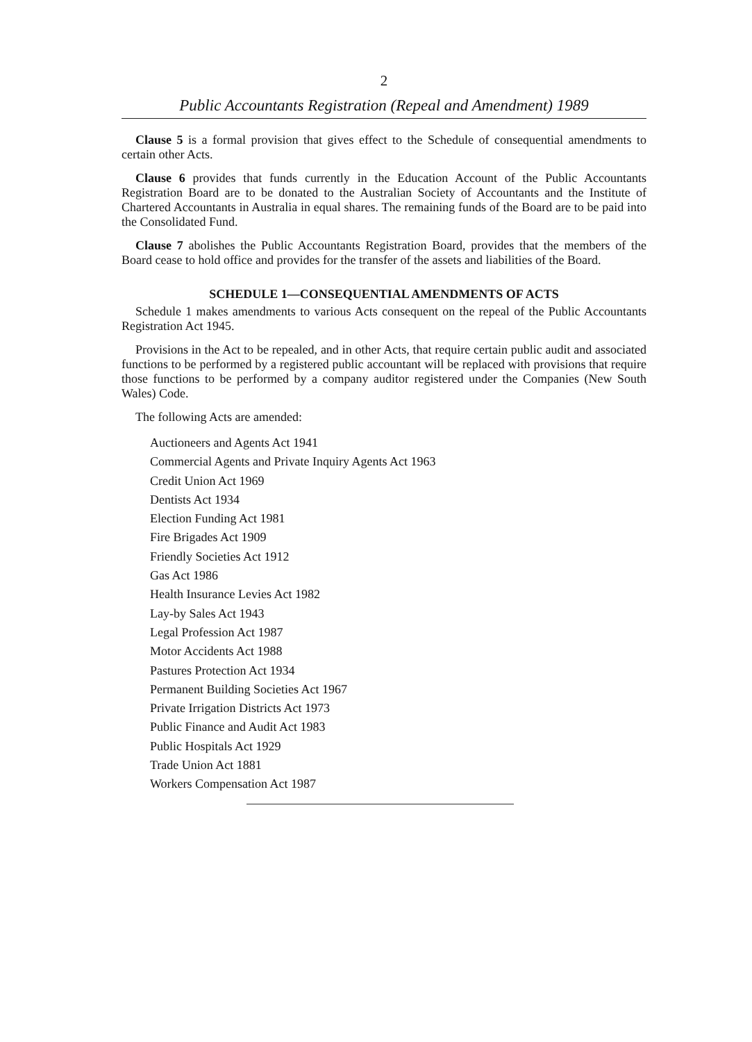2
Public Accountants Registration (Repeal and Amendment) 1989
Clause 5 is a formal provision that gives effect to the Schedule of consequential amendments to certain other Acts.
Clause 6 provides that funds currently in the Education Account of the Public Accountants Registration Board are to be donated to the Australian Society of Accountants and the Institute of Chartered Accountants in Australia in equal shares. The remaining funds of the Board are to be paid into the Consolidated Fund.
Clause 7 abolishes the Public Accountants Registration Board, provides that the members of the Board cease to hold office and provides for the transfer of the assets and liabilities of the Board.
SCHEDULE 1—CONSEQUENTIAL AMENDMENTS OF ACTS
Schedule 1 makes amendments to various Acts consequent on the repeal of the Public Accountants Registration Act 1945.
Provisions in the Act to be repealed, and in other Acts, that require certain public audit and associated functions to be performed by a registered public accountant will be replaced with provisions that require those functions to be performed by a company auditor registered under the Companies (New South Wales) Code.
The following Acts are amended:
Auctioneers and Agents Act 1941
Commercial Agents and Private Inquiry Agents Act 1963
Credit Union Act 1969
Dentists Act 1934
Election Funding Act 1981
Fire Brigades Act 1909
Friendly Societies Act 1912
Gas Act 1986
Health Insurance Levies Act 1982
Lay-by Sales Act 1943
Legal Profession Act 1987
Motor Accidents Act 1988
Pastures Protection Act 1934
Permanent Building Societies Act 1967
Private Irrigation Districts Act 1973
Public Finance and Audit Act 1983
Public Hospitals Act 1929
Trade Union Act 1881
Workers Compensation Act 1987